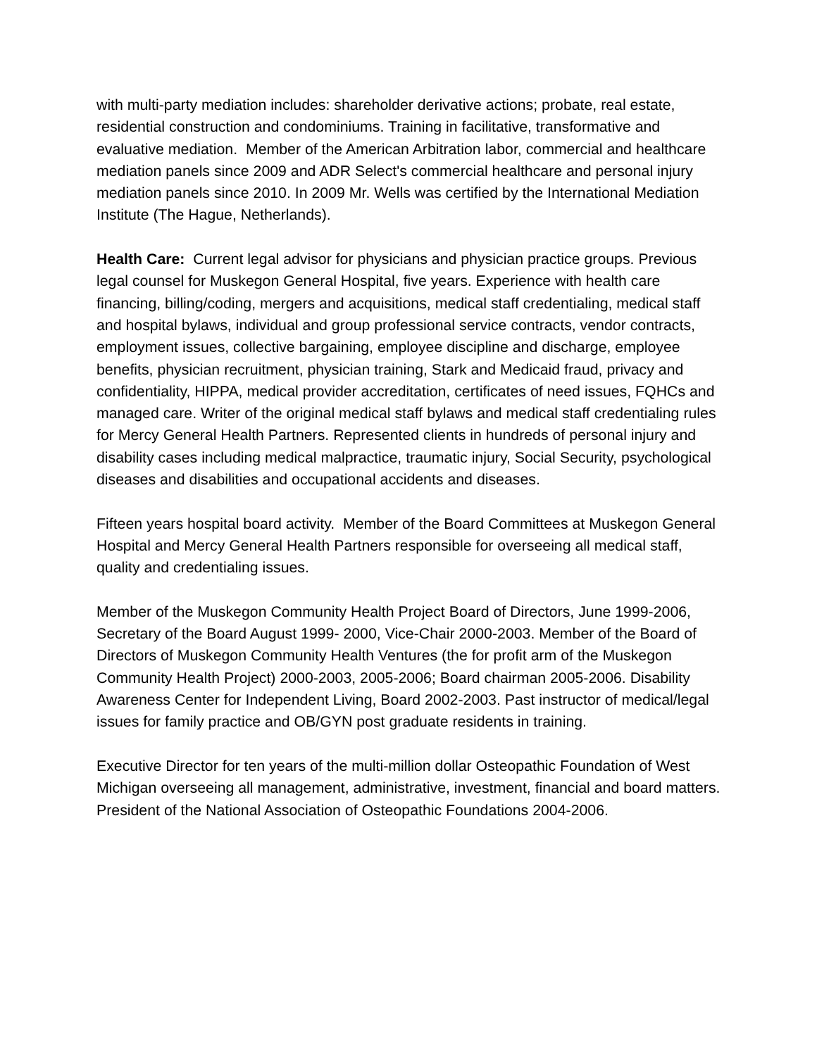with multi-party mediation includes: shareholder derivative actions; probate, real estate, residential construction and condominiums. Training in facilitative, transformative and evaluative mediation. Member of the American Arbitration labor, commercial and healthcare mediation panels since 2009 and ADR Select's commercial healthcare and personal injury mediation panels since 2010. In 2009 Mr. Wells was certified by the International Mediation Institute (The Hague, Netherlands).
Health Care: Current legal advisor for physicians and physician practice groups. Previous legal counsel for Muskegon General Hospital, five years. Experience with health care financing, billing/coding, mergers and acquisitions, medical staff credentialing, medical staff and hospital bylaws, individual and group professional service contracts, vendor contracts, employment issues, collective bargaining, employee discipline and discharge, employee benefits, physician recruitment, physician training, Stark and Medicaid fraud, privacy and confidentiality, HIPPA, medical provider accreditation, certificates of need issues, FQHCs and managed care. Writer of the original medical staff bylaws and medical staff credentialing rules for Mercy General Health Partners. Represented clients in hundreds of personal injury and disability cases including medical malpractice, traumatic injury, Social Security, psychological diseases and disabilities and occupational accidents and diseases.
Fifteen years hospital board activity. Member of the Board Committees at Muskegon General Hospital and Mercy General Health Partners responsible for overseeing all medical staff, quality and credentialing issues.
Member of the Muskegon Community Health Project Board of Directors, June 1999-2006, Secretary of the Board August 1999- 2000, Vice-Chair 2000-2003. Member of the Board of Directors of Muskegon Community Health Ventures (the for profit arm of the Muskegon Community Health Project) 2000-2003, 2005-2006; Board chairman 2005-2006. Disability Awareness Center for Independent Living, Board 2002-2003. Past instructor of medical/legal issues for family practice and OB/GYN post graduate residents in training.
Executive Director for ten years of the multi-million dollar Osteopathic Foundation of West Michigan overseeing all management, administrative, investment, financial and board matters. President of the National Association of Osteopathic Foundations 2004-2006.